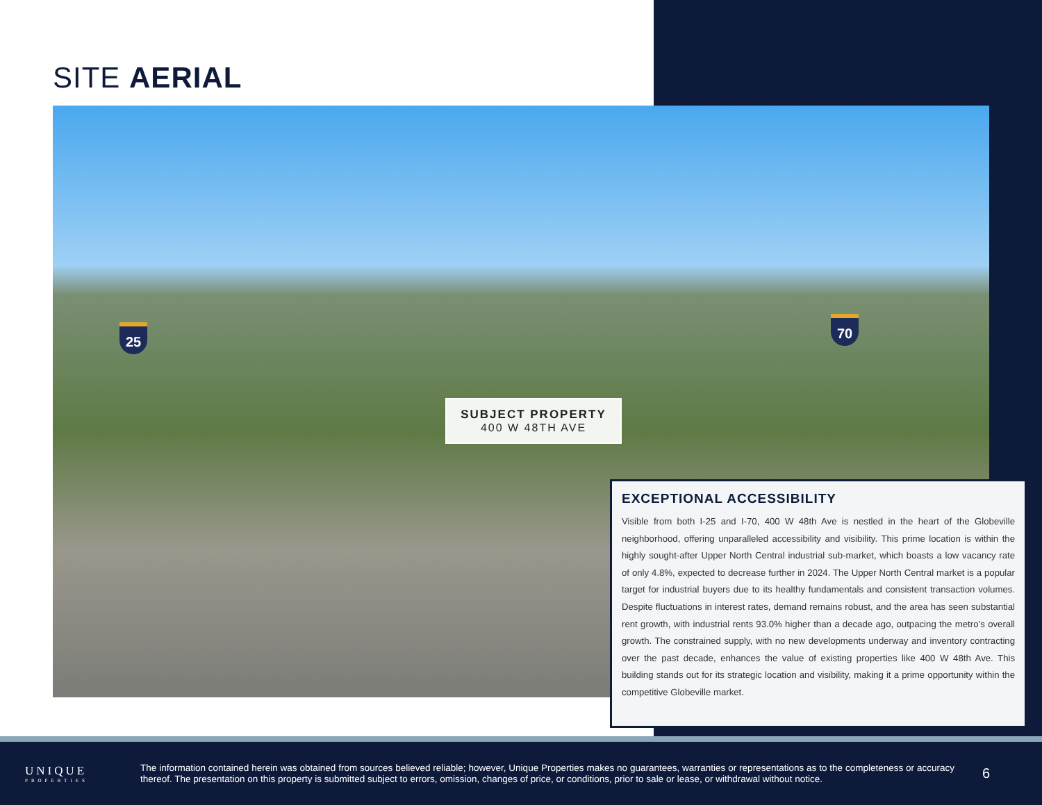SITE AERIAL
SUBJECT PROPERTY
400 W 48TH AVE
25
70
EXCEPTIONAL ACCESSIBILITY
Visible from both I-25 and I-70, 400 W 48th Ave is nestled in the heart of the Globeville neighborhood, offering unparalleled accessibility and visibility. This prime location is within the highly sought-after Upper North Central industrial sub-market, which boasts a low vacancy rate of only 4.8%, expected to decrease further in 2024. The Upper North Central market is a popular target for industrial buyers due to its healthy fundamentals and consistent transaction volumes. Despite fluctuations in interest rates, demand remains robust, and the area has seen substantial rent growth, with industrial rents 93.0% higher than a decade ago, outpacing the metro’s overall growth. The constrained supply, with no new developments underway and inventory contracting over the past decade, enhances the value of existing properties like 400 W 48th Ave. This building stands out for its strategic location and visibility, making it a prime opportunity within the competitive Globeville market.
UNIQUE
PROPERTIES
The information contained herein was obtained from sources believed reliable; however, Unique Properties makes no guarantees, warranties or representations as to the completeness or accuracy thereof. The presentation on this property is submitted subject to errors, omission, changes of price, or conditions, prior to sale or lease, or withdrawal without notice.
6